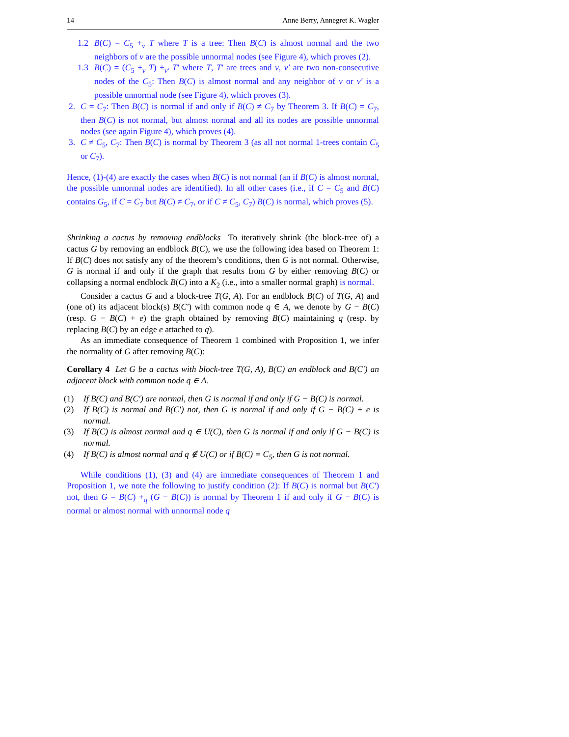14 Anne Berry, Annegret K. Wagler
1.2 B(C) = C<sub>5</sub> +<sub>v</sub> T where T is a tree: Then B(C) is almost normal and the two neighbors of v are the possible unnormal nodes (see Figure 4), which proves (2).
1.3 B(C) = (C<sub>5</sub> +<sub>v</sub> T) +<sub>v′</sub> T′ where T, T′ are trees and v, v′ are two non-consecutive nodes of the C<sub>5</sub>: Then B(C) is almost normal and any neighbor of v or v′ is a possible unnormal node (see Figure 4), which proves (3).
2. C = C<sub>7</sub>: Then B(C) is normal if and only if B(C) ≠ C<sub>7</sub> by Theorem 3. If B(C) = C<sub>7</sub>, then B(C) is not normal, but almost normal and all its nodes are possible unnormal nodes (see again Figure 4), which proves (4).
3. C ≠ C<sub>5</sub>, C<sub>7</sub>: Then B(C) is normal by Theorem 3 (as all not normal 1-trees contain C<sub>5</sub> or C<sub>7</sub>).
Hence, (1)-(4) are exactly the cases when B(C) is not normal (an if B(C) is almost normal, the possible unnormal nodes are identified). In all other cases (i.e., if C = C<sub>5</sub> and B(C) contains G<sub>5</sub>, if C = C<sub>7</sub> but B(C) ≠ C<sub>7</sub>, or if C ≠ C<sub>5</sub>, C<sub>7</sub>) B(C) is normal, which proves (5).
Shrinking a cactus by removing endblocks To iteratively shrink (the block-tree of) a cactus G by removing an endblock B(C), we use the following idea based on Theorem 1: If B(C) does not satisfy any of the theorem’s conditions, then G is not normal. Otherwise, G is normal if and only if the graph that results from G by either removing B(C) or collapsing a normal endblock B(C) into a K<sub>2</sub> (i.e., into a smaller normal graph) is normal.
Consider a cactus G and a block-tree T(G, A). For an endblock B(C) of T(G, A) and (one of) its adjacent block(s) B(C′) with common node q ∈ A, we denote by G − B(C) (resp. G − B(C) + e) the graph obtained by removing B(C) maintaining q (resp. by replacing B(C) by an edge e attached to q).
As an immediate consequence of Theorem 1 combined with Proposition 1, we infer the normality of G after removing B(C):
Corollary 4 Let G be a cactus with block-tree T(G, A), B(C) an endblock and B(C′) an adjacent block with common node q ∈ A.
(1) If B(C) and B(C′) are normal, then G is normal if and only if G − B(C) is normal.
(2) If B(C) is normal and B(C′) not, then G is normal if and only if G − B(C) + e is normal.
(3) If B(C) is almost normal and q ∈ U(C), then G is normal if and only if G − B(C) is normal.
(4) If B(C) is almost normal and q ∉ U(C) or if B(C) = C<sub>5</sub>, then G is not normal.
While conditions (1), (3) and (4) are immediate consequences of Theorem 1 and Proposition 1, we note the following to justify condition (2): If B(C) is normal but B(C′) not, then G = B(C) +<sub>q</sub> (G − B(C)) is normal by Theorem 1 if and only if G − B(C) is normal or almost normal with unnormal node q